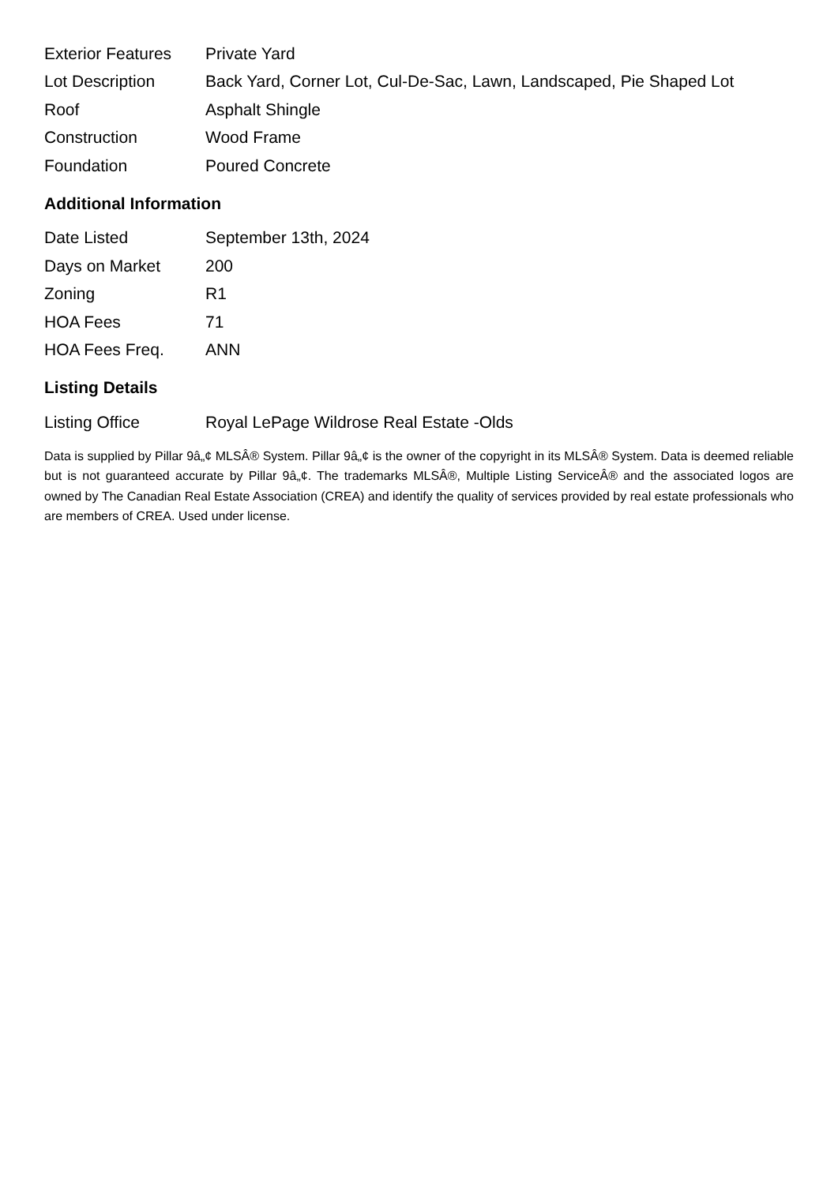| Exterior Features | Private Yard |
| Lot Description | Back Yard, Corner Lot, Cul-De-Sac, Lawn, Landscaped, Pie Shaped Lot |
| Roof | Asphalt Shingle |
| Construction | Wood Frame |
| Foundation | Poured Concrete |
Additional Information
| Date Listed | September 13th, 2024 |
| Days on Market | 200 |
| Zoning | R1 |
| HOA Fees | 71 |
| HOA Fees Freq. | ANN |
Listing Details
| Listing Office | Royal LePage Wildrose Real Estate -Olds |
Data is supplied by Pillar 9â„¢ MLSÂ® System. Pillar 9â„¢ is the owner of the copyright in its MLSÂ® System. Data is deemed reliable but is not guaranteed accurate by Pillar 9â„¢. The trademarks MLSÂ®, Multiple Listing ServiceÂ® and the associated logos are owned by The Canadian Real Estate Association (CREA) and identify the quality of services provided by real estate professionals who are members of CREA. Used under license.